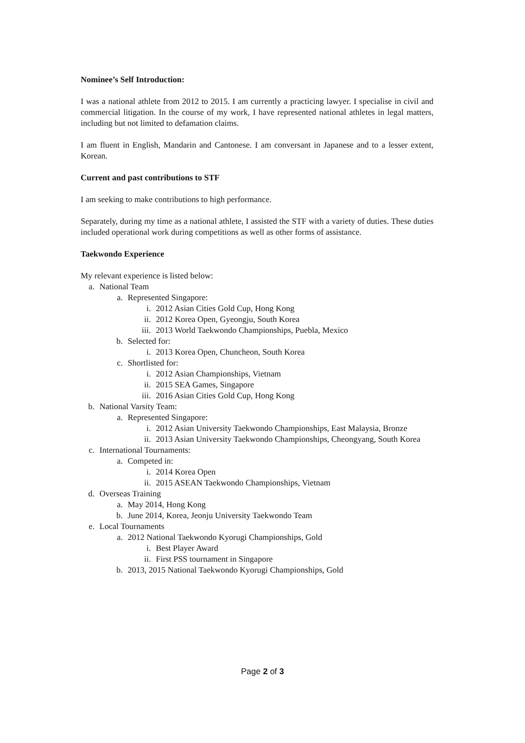Nominee’s Self Introduction:
I was a national athlete from 2012 to 2015. I am currently a practicing lawyer. I specialise in civil and commercial litigation. In the course of my work, I have represented national athletes in legal matters, including but not limited to defamation claims.
I am fluent in English, Mandarin and Cantonese. I am conversant in Japanese and to a lesser extent, Korean.
Current and past contributions to STF
I am seeking to make contributions to high performance.
Separately, during my time as a national athlete, I assisted the STF with a variety of duties. These duties included operational work during competitions as well as other forms of assistance.
Taekwondo Experience
My relevant experience is listed below:
a. National Team
a. Represented Singapore:
i. 2012 Asian Cities Gold Cup, Hong Kong
ii. 2012 Korea Open, Gyeongju, South Korea
iii. 2013 World Taekwondo Championships, Puebla, Mexico
b. Selected for:
i. 2013 Korea Open, Chuncheon, South Korea
c. Shortlisted for:
i. 2012 Asian Championships, Vietnam
ii. 2015 SEA Games, Singapore
iii. 2016 Asian Cities Gold Cup, Hong Kong
b. National Varsity Team:
a. Represented Singapore:
i. 2012 Asian University Taekwondo Championships, East Malaysia, Bronze
ii. 2013 Asian University Taekwondo Championships, Cheongyang, South Korea
c. International Tournaments:
a. Competed in:
i. 2014 Korea Open
ii. 2015 ASEAN Taekwondo Championships, Vietnam
d. Overseas Training
a. May 2014, Hong Kong
b. June 2014, Korea, Jeonju University Taekwondo Team
e. Local Tournaments
a. 2012 National Taekwondo Kyorugi Championships, Gold
i. Best Player Award
ii. First PSS tournament in Singapore
b. 2013, 2015 National Taekwondo Kyorugi Championships, Gold
Page 2 of 3